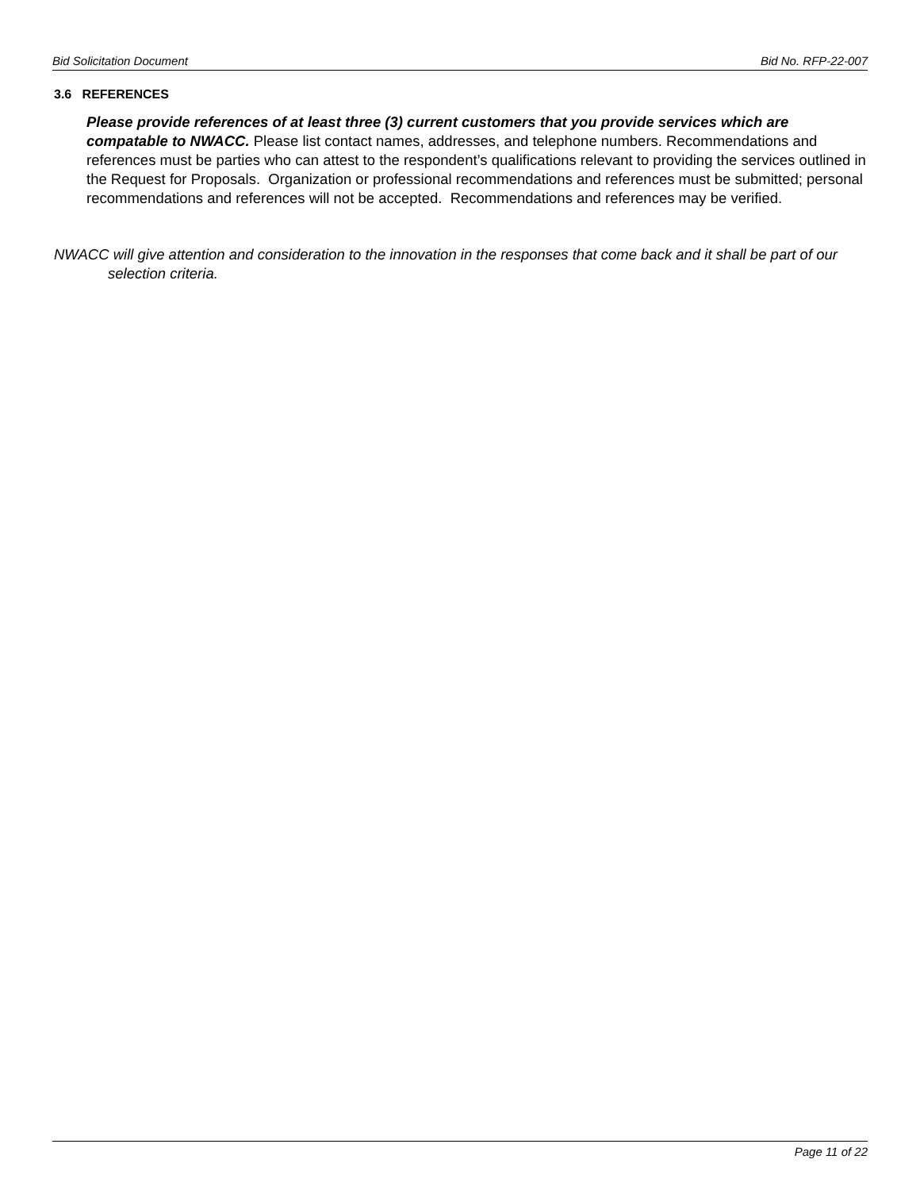Bid Solicitation Document Bid No. RFP-22-007
3.6 REFERENCES
Please provide references of at least three (3) current customers that you provide services which are compatable to NWACC. Please list contact names, addresses, and telephone numbers. Recommendations and references must be parties who can attest to the respondent’s qualifications relevant to providing the services outlined in the Request for Proposals. Organization or professional recommendations and references must be submitted; personal recommendations and references will not be accepted. Recommendations and references may be verified.
NWACC will give attention and consideration to the innovation in the responses that come back and it shall be part of our selection criteria.
Page 11 of 22